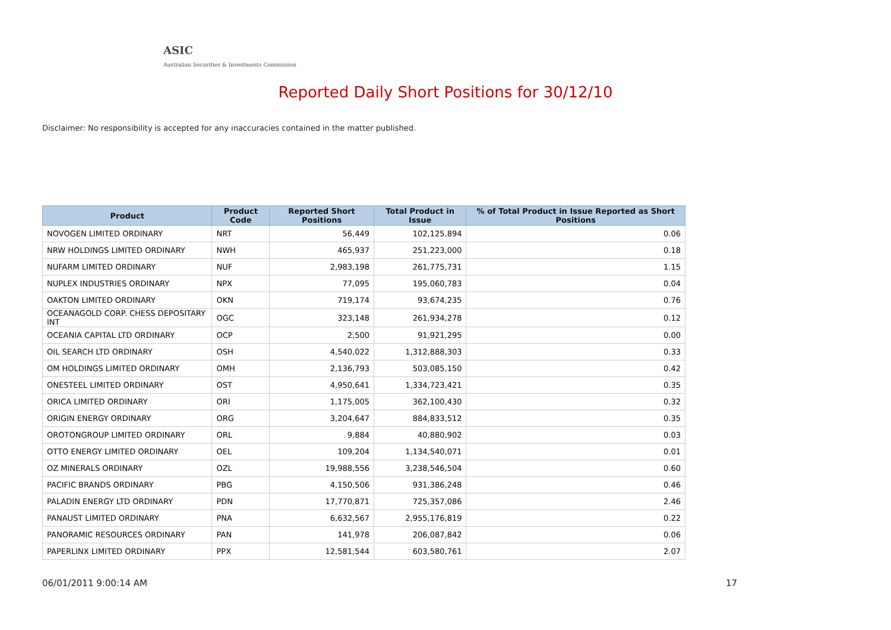ASIC
Australian Securities & Investments Commission
Reported Daily Short Positions for 30/12/10
Disclaimer: No responsibility is accepted for any inaccuracies contained in the matter published.
| Product | Product Code | Reported Short Positions | Total Product in Issue | % of Total Product in Issue Reported as Short Positions |
| --- | --- | --- | --- | --- |
| NOVOGEN LIMITED ORDINARY | NRT | 56,449 | 102,125,894 | 0.06 |
| NRW HOLDINGS LIMITED ORDINARY | NWH | 465,937 | 251,223,000 | 0.18 |
| NUFARM LIMITED ORDINARY | NUF | 2,983,198 | 261,775,731 | 1.15 |
| NUPLEX INDUSTRIES ORDINARY | NPX | 77,095 | 195,060,783 | 0.04 |
| OAKTON LIMITED ORDINARY | OKN | 719,174 | 93,674,235 | 0.76 |
| OCEANAGOLD CORP. CHESS DEPOSITARY INT | OGC | 323,148 | 261,934,278 | 0.12 |
| OCEANIA CAPITAL LTD ORDINARY | OCP | 2,500 | 91,921,295 | 0.00 |
| OIL SEARCH LTD ORDINARY | OSH | 4,540,022 | 1,312,888,303 | 0.33 |
| OM HOLDINGS LIMITED ORDINARY | OMH | 2,136,793 | 503,085,150 | 0.42 |
| ONESTEEL LIMITED ORDINARY | OST | 4,950,641 | 1,334,723,421 | 0.35 |
| ORICA LIMITED ORDINARY | ORI | 1,175,005 | 362,100,430 | 0.32 |
| ORIGIN ENERGY ORDINARY | ORG | 3,204,647 | 884,833,512 | 0.35 |
| OROTONGROUP LIMITED ORDINARY | ORL | 9,884 | 40,880,902 | 0.03 |
| OTTO ENERGY LIMITED ORDINARY | OEL | 109,204 | 1,134,540,071 | 0.01 |
| OZ MINERALS ORDINARY | OZL | 19,988,556 | 3,238,546,504 | 0.60 |
| PACIFIC BRANDS ORDINARY | PBG | 4,150,506 | 931,386,248 | 0.46 |
| PALADIN ENERGY LTD ORDINARY | PDN | 17,770,871 | 725,357,086 | 2.46 |
| PANAUST LIMITED ORDINARY | PNA | 6,632,567 | 2,955,176,819 | 0.22 |
| PANORAMIC RESOURCES ORDINARY | PAN | 141,978 | 206,087,842 | 0.06 |
| PAPERLINX LIMITED ORDINARY | PPX | 12,581,544 | 603,580,761 | 2.07 |
06/01/2011 9:00:14 AM 17